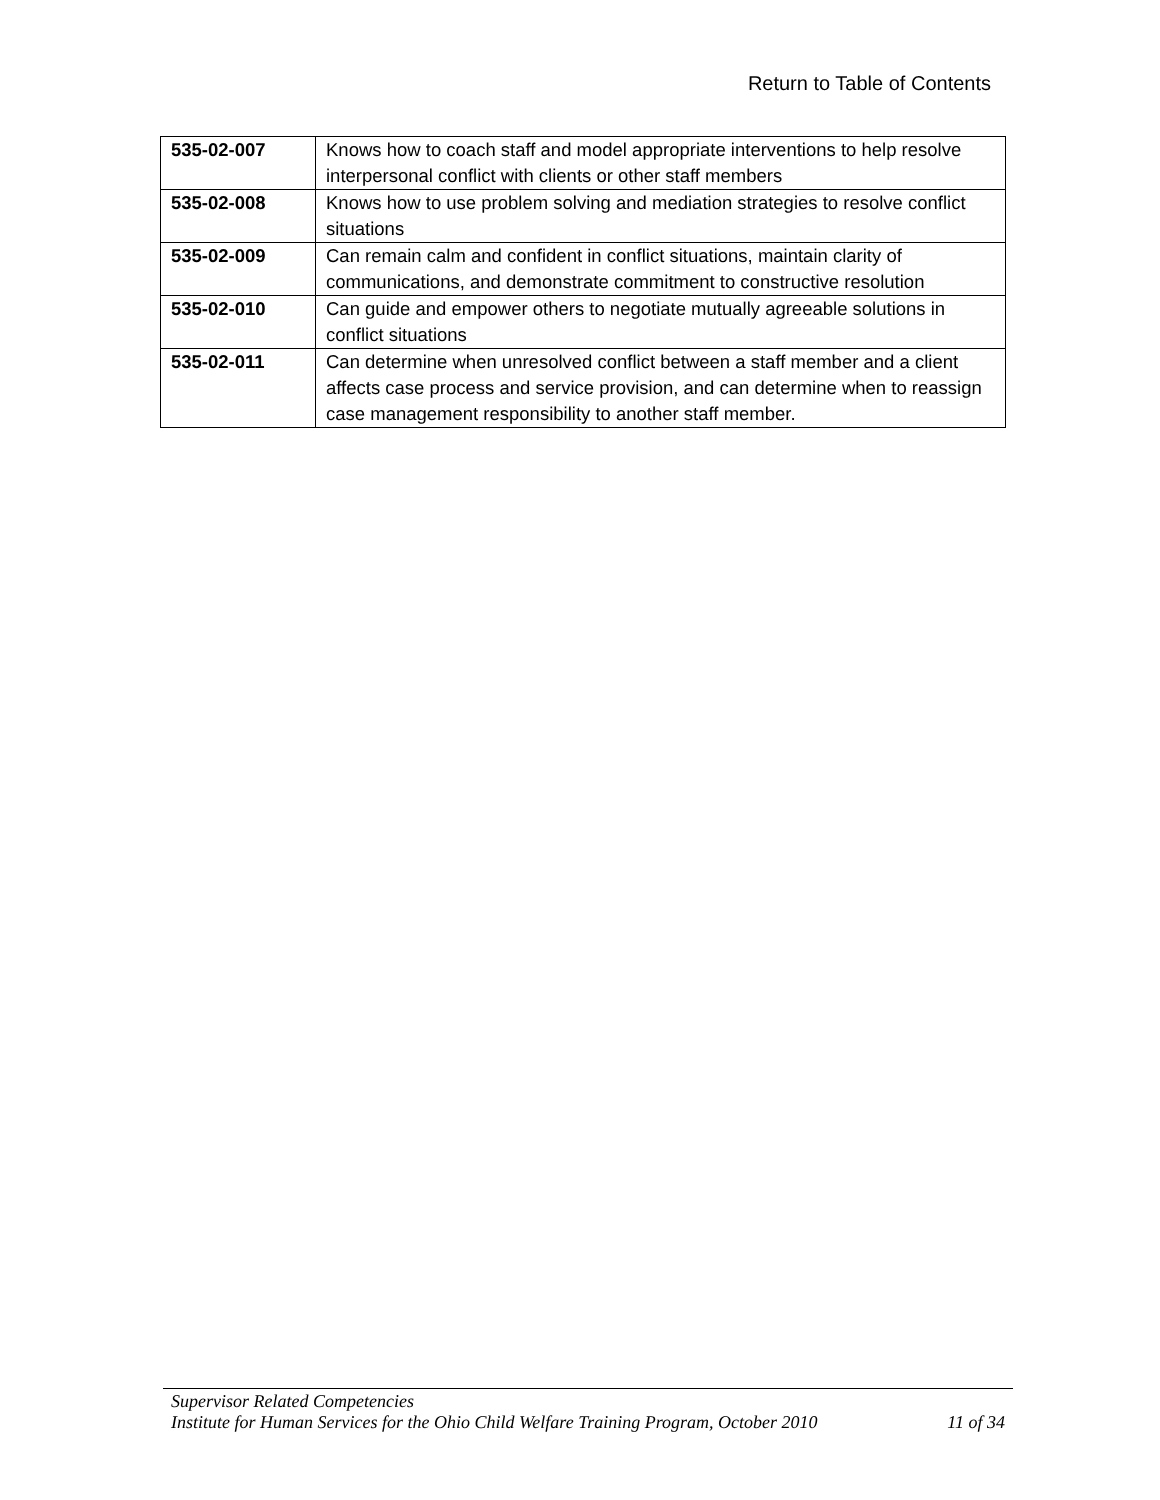Return to Table of Contents
| 535-02-007 | Knows how to coach staff and model appropriate interventions to help resolve interpersonal conflict with clients or other staff members |
| 535-02-008 | Knows how to use problem solving and mediation strategies to resolve conflict situations |
| 535-02-009 | Can remain calm and confident in conflict situations, maintain clarity of communications, and demonstrate commitment to constructive resolution |
| 535-02-010 | Can guide and empower others to negotiate mutually agreeable solutions in conflict situations |
| 535-02-011 | Can determine when unresolved conflict between a staff member and a client affects case process and service provision, and can determine when to reassign case management responsibility to another staff member. |
Supervisor Related Competencies
Institute for Human Services for the Ohio Child Welfare Training Program, October 2010 11 of 34